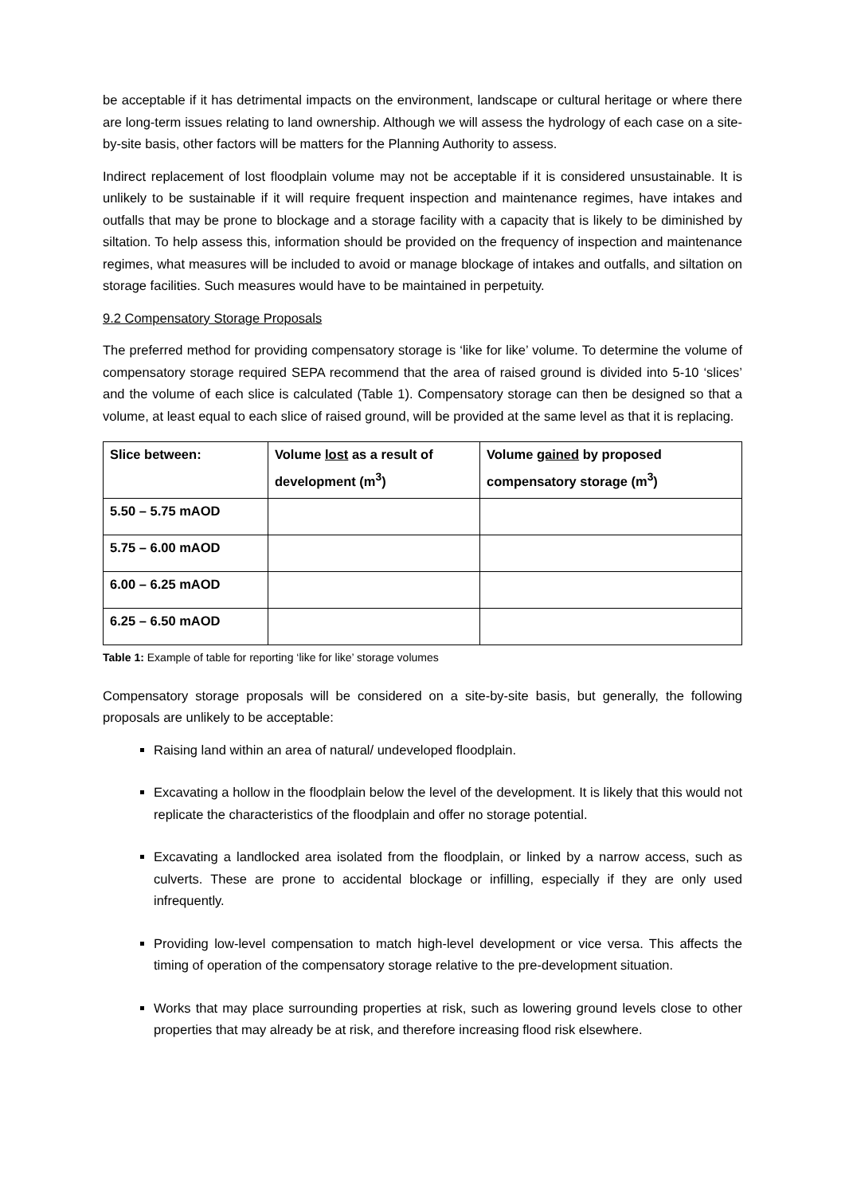be acceptable if it has detrimental impacts on the environment, landscape or cultural heritage or where there are long-term issues relating to land ownership. Although we will assess the hydrology of each case on a site-by-site basis, other factors will be matters for the Planning Authority to assess.
Indirect replacement of lost floodplain volume may not be acceptable if it is considered unsustainable. It is unlikely to be sustainable if it will require frequent inspection and maintenance regimes, have intakes and outfalls that may be prone to blockage and a storage facility with a capacity that is likely to be diminished by siltation. To help assess this, information should be provided on the frequency of inspection and maintenance regimes, what measures will be included to avoid or manage blockage of intakes and outfalls, and siltation on storage facilities. Such measures would have to be maintained in perpetuity.
9.2 Compensatory Storage Proposals
The preferred method for providing compensatory storage is ‘like for like’ volume. To determine the volume of compensatory storage required SEPA recommend that the area of raised ground is divided into 5-10 ‘slices’ and the volume of each slice is calculated (Table 1). Compensatory storage can then be designed so that a volume, at least equal to each slice of raised ground, will be provided at the same level as that it is replacing.
| Slice between: | Volume lost as a result of development (m<sup>3</sup>) | Volume gained by proposed compensatory storage (m<sup>3</sup>) |
| --- | --- | --- |
| 5.50 – 5.75 mAOD | | |
| 5.75 – 6.00 mAOD | | |
| 6.00 – 6.25 mAOD | | |
| 6.25 – 6.50 mAOD | | |
Table 1: Example of table for reporting ‘like for like’ storage volumes
Compensatory storage proposals will be considered on a site-by-site basis, but generally, the following proposals are unlikely to be acceptable:
Raising land within an area of natural/ undeveloped floodplain.
Excavating a hollow in the floodplain below the level of the development. It is likely that this would not replicate the characteristics of the floodplain and offer no storage potential.
Excavating a landlocked area isolated from the floodplain, or linked by a narrow access, such as culverts. These are prone to accidental blockage or infilling, especially if they are only used infrequently.
Providing low-level compensation to match high-level development or vice versa. This affects the timing of operation of the compensatory storage relative to the pre-development situation.
Works that may place surrounding properties at risk, such as lowering ground levels close to other properties that may already be at risk, and therefore increasing flood risk elsewhere.